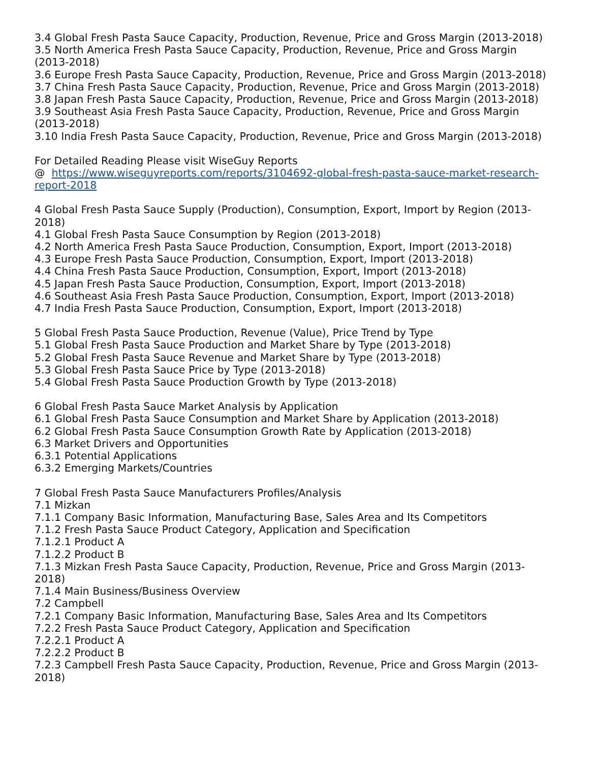3.4 Global Fresh Pasta Sauce Capacity, Production, Revenue, Price and Gross Margin (2013-2018)
3.5 North America Fresh Pasta Sauce Capacity, Production, Revenue, Price and Gross Margin (2013-2018)
3.6 Europe Fresh Pasta Sauce Capacity, Production, Revenue, Price and Gross Margin (2013-2018)
3.7 China Fresh Pasta Sauce Capacity, Production, Revenue, Price and Gross Margin (2013-2018)
3.8 Japan Fresh Pasta Sauce Capacity, Production, Revenue, Price and Gross Margin (2013-2018)
3.9 Southeast Asia Fresh Pasta Sauce Capacity, Production, Revenue, Price and Gross Margin (2013-2018)
3.10 India Fresh Pasta Sauce Capacity, Production, Revenue, Price and Gross Margin (2013-2018)
For Detailed Reading Please visit WiseGuy Reports
@ https://www.wiseguyreports.com/reports/3104692-global-fresh-pasta-sauce-market-research-report-2018
4 Global Fresh Pasta Sauce Supply (Production), Consumption, Export, Import by Region (2013-2018)
4.1 Global Fresh Pasta Sauce Consumption by Region (2013-2018)
4.2 North America Fresh Pasta Sauce Production, Consumption, Export, Import (2013-2018)
4.3 Europe Fresh Pasta Sauce Production, Consumption, Export, Import (2013-2018)
4.4 China Fresh Pasta Sauce Production, Consumption, Export, Import (2013-2018)
4.5 Japan Fresh Pasta Sauce Production, Consumption, Export, Import (2013-2018)
4.6 Southeast Asia Fresh Pasta Sauce Production, Consumption, Export, Import (2013-2018)
4.7 India Fresh Pasta Sauce Production, Consumption, Export, Import (2013-2018)
5 Global Fresh Pasta Sauce Production, Revenue (Value), Price Trend by Type
5.1 Global Fresh Pasta Sauce Production and Market Share by Type (2013-2018)
5.2 Global Fresh Pasta Sauce Revenue and Market Share by Type (2013-2018)
5.3 Global Fresh Pasta Sauce Price by Type (2013-2018)
5.4 Global Fresh Pasta Sauce Production Growth by Type (2013-2018)
6 Global Fresh Pasta Sauce Market Analysis by Application
6.1 Global Fresh Pasta Sauce Consumption and Market Share by Application (2013-2018)
6.2 Global Fresh Pasta Sauce Consumption Growth Rate by Application (2013-2018)
6.3 Market Drivers and Opportunities
6.3.1 Potential Applications
6.3.2 Emerging Markets/Countries
7 Global Fresh Pasta Sauce Manufacturers Profiles/Analysis
7.1 Mizkan
7.1.1 Company Basic Information, Manufacturing Base, Sales Area and Its Competitors
7.1.2 Fresh Pasta Sauce Product Category, Application and Specification
7.1.2.1 Product A
7.1.2.2 Product B
7.1.3 Mizkan Fresh Pasta Sauce Capacity, Production, Revenue, Price and Gross Margin (2013-2018)
7.1.4 Main Business/Business Overview
7.2 Campbell
7.2.1 Company Basic Information, Manufacturing Base, Sales Area and Its Competitors
7.2.2 Fresh Pasta Sauce Product Category, Application and Specification
7.2.2.1 Product A
7.2.2.2 Product B
7.2.3 Campbell Fresh Pasta Sauce Capacity, Production, Revenue, Price and Gross Margin (2013-2018)